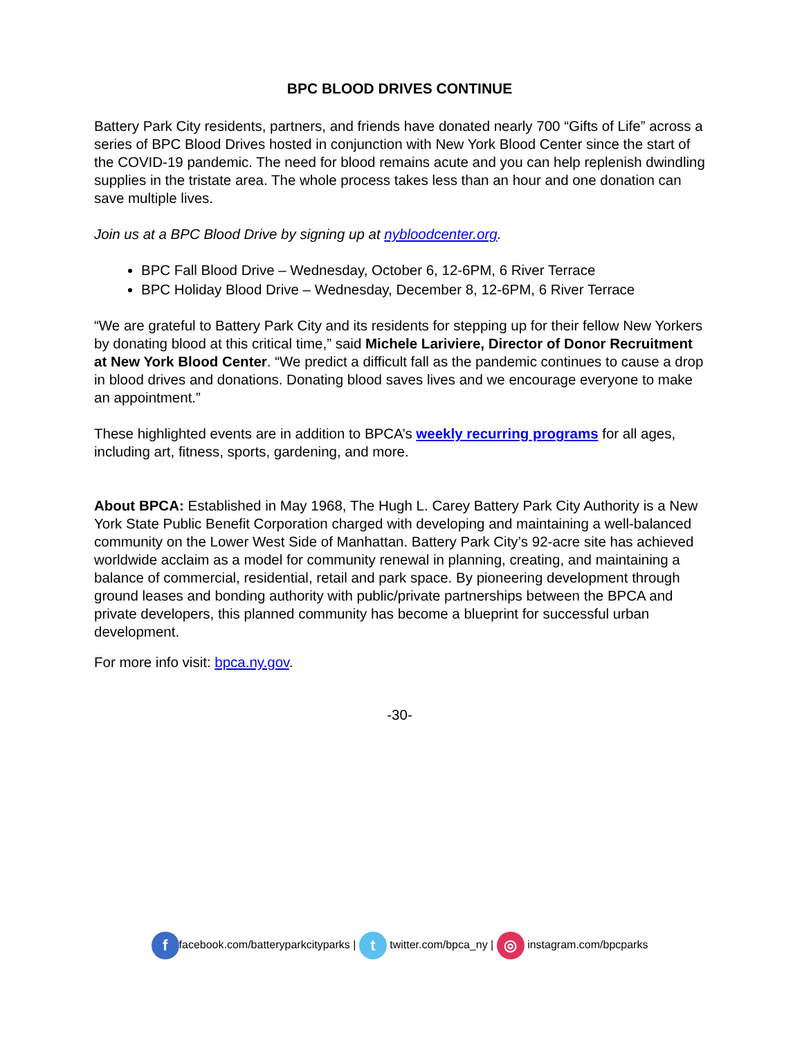BPC BLOOD DRIVES CONTINUE
Battery Park City residents, partners, and friends have donated nearly 700 “Gifts of Life” across a series of BPC Blood Drives hosted in conjunction with New York Blood Center since the start of the COVID-19 pandemic. The need for blood remains acute and you can help replenish dwindling supplies in the tristate area. The whole process takes less than an hour and one donation can save multiple lives.
Join us at a BPC Blood Drive by signing up at nybloodcenter.org.
BPC Fall Blood Drive – Wednesday, October 6, 12-6PM, 6 River Terrace
BPC Holiday Blood Drive – Wednesday, December 8, 12-6PM, 6 River Terrace
“We are grateful to Battery Park City and its residents for stepping up for their fellow New Yorkers by donating blood at this critical time,” said Michele Lariviere, Director of Donor Recruitment at New York Blood Center. “We predict a difficult fall as the pandemic continues to cause a drop in blood drives and donations. Donating blood saves lives and we encourage everyone to make an appointment.”
These highlighted events are in addition to BPCA’s weekly recurring programs for all ages, including art, fitness, sports, gardening, and more.
About BPCA: Established in May 1968, The Hugh L. Carey Battery Park City Authority is a New York State Public Benefit Corporation charged with developing and maintaining a well-balanced community on the Lower West Side of Manhattan. Battery Park City’s 92-acre site has achieved worldwide acclaim as a model for community renewal in planning, creating, and maintaining a balance of commercial, residential, retail and park space. By pioneering development through ground leases and bonding authority with public/private partnerships between the BPCA and private developers, this planned community has become a blueprint for successful urban development.
For more info visit: bpca.ny.gov.
-30-
ffacebook.com/batteryparkcityparks | t twitter.com/bpca_ny | ◎ instagram.com/bpcparks